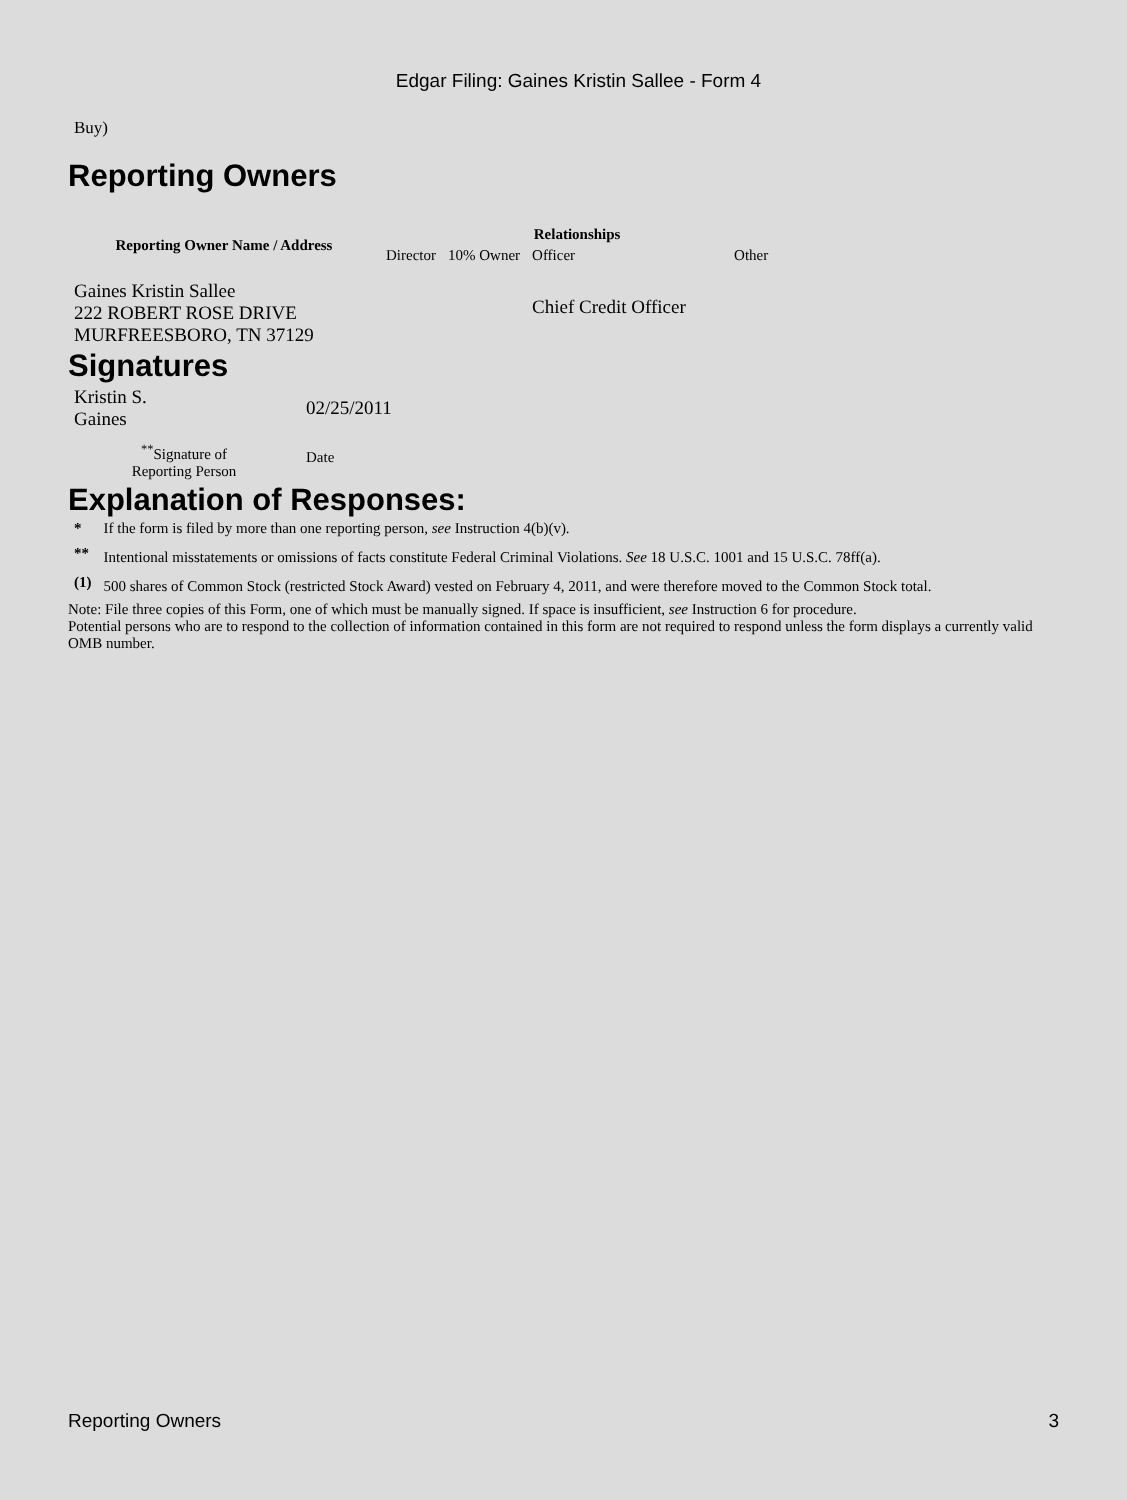Edgar Filing: Gaines Kristin Sallee - Form 4
Buy)
Reporting Owners
| Reporting Owner Name / Address | Relationships | | | |
| --- | --- | --- | --- | --- |
| | Director | 10% Owner | Officer | Other |
| Gaines Kristin Sallee 222 ROBERT ROSE DRIVE MURFREESBORO, TN 37129 | | | Chief Credit Officer | |
Signatures
| Kristin S. Gaines | 02/25/2011 |
| <sup>**</sup> Signature of Reporting Person | Date |
Explanation of Responses:
| * | If the form is filed by more than one reporting person, see Instruction 4(b)(v). |
| ** | Intentional misstatements or omissions of facts constitute Federal Criminal Violations. See 18 U.S.C. 1001 and 15 U.S.C. 78ff(a). |
| (1) | 500 shares of Common Stock (restricted Stock Award) vested on February 4, 2011, and were therefore moved to the Common Stock total. |
Note: File three copies of this Form, one of which must be manually signed. If space is insufficient, see Instruction 6 for procedure.
Potential persons who are to respond to the collection of information contained in this form are not required to respond unless the form displays a currently valid OMB number.
Reporting Owners 3